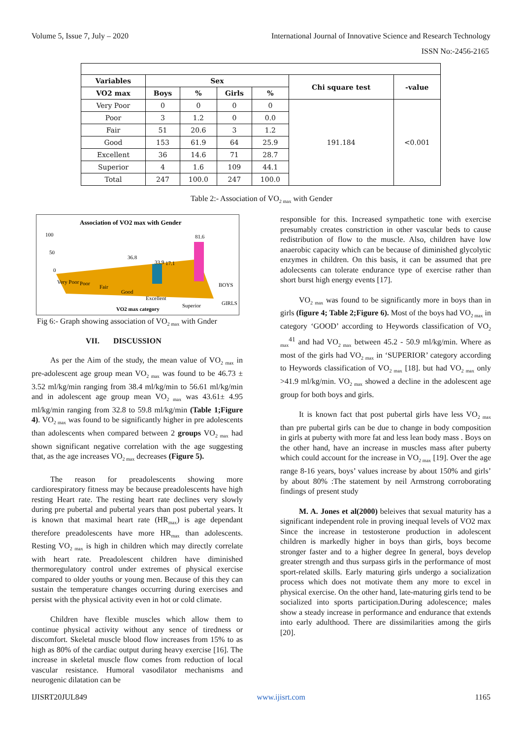Volume 5, Issue 7, July – 2020 International Journal of Innovative Science and Research Technology
ISSN No:-2456-2165
| Variables | Sex | | | | Chi square test | -value |
| --- | --- | --- | --- | --- | --- | --- |
| VO2 max | Boys | % | Girls | % | | |
| Very Poor | 0 | 0 | 0 | 0 | 191.184 | <0.001 |
| Poor | 3 | 1.2 | 0 | 0.0 | | |
| Fair | 51 | 20.6 | 3 | 1.2 | | |
| Good | 153 | 61.9 | 64 | 25.9 | | |
| Excellent | 36 | 14.6 | 71 | 28.7 | | |
| Superior | 4 | 1.6 | 109 | 44.1 | | |
| Total | 247 | 100.0 | 247 | 100.0 | | |
Table 2:- Association of VO<sub>2 max</sub> with Gender
Association of VO2 max with Gender
100
50
0
81.6
36.8
33.9
17.1
Very Poor
Poor
Fair
Good
Excellent
Superior
BOYS
GIRLS
VO2 max category
Fig 6:- Graph showing association of VO<sub>2 max</sub> with Gnder
VII. DISCUSSION
As per the Aim of the study, the mean value of VO<sub>2 max</sub> in pre-adolescent age group mean VO<sub>2 max</sub> was found to be 46.73 ± 3.52 ml/kg/min ranging from 38.4 ml/kg/min to 56.61 ml/kg/min and in adolescent age group mean VO<sub>2 max</sub> was 43.61± 4.95 ml/kg/min ranging from 32.8 to 59.8 ml/kg/min (Table 1;Figure 4). VO<sub>2 max</sub> was found to be significantly higher in pre adolescents than adolescents when compared between 2 groups VO<sub>2 max</sub> had shown significant negative correlation with the age suggesting that, as the age increases VO<sub>2 max</sub> decreases (Figure 5).
The reason for preadolescents showing more cardiorespiratory fitness may be because preadolescents have high resting Heart rate. The resting heart rate declines very slowly during pre pubertal and pubertal years than post pubertal years. It is known that maximal heart rate (HR<sub>max</sub>) is age dependant therefore preadolescents have more HR<sub>max</sub> than adolescents. Resting VO<sub>2 max</sub> is high in children which may directly correlate with heart rate. Preadolescent children have diminished thermoregulatory control under extremes of physical exercise compared to older youths or young men. Because of this they can sustain the temperature changes occurring during exercises and persist with the physical activity even in hot or cold climate.
Children have flexible muscles which allow them to continue physical activity without any sence of tiredness or discomfort. Skeletal muscle blood flow increases from 15% to as high as 80% of the cardiac output during heavy exercise [16]. The increase in skeletal muscle flow comes from reduction of local vascular resistance. Humoral vasodilator mechanisms and neurogenic dilatation can be
responsible for this. Increased sympathetic tone with exercise presumably creates constriction in other vascular beds to cause redistribution of flow to the muscle. Also, children have low anaerobic capacity which can be because of diminished glycolytic enzymes in children. On this basis, it can be assumed that pre adolecsents can tolerate endurance type of exercise rather than short burst high energy events [17].
VO<sub>2 max</sub> was found to be significantly more in boys than in girls (figure 4; Table 2;Figure 6). Most of the boys had VO<sub>2 max</sub> in category ‘GOOD’ according to Heywords classification of VO<sub>2 max</sub><sup>41</sup> and had VO<sub>2 max</sub> between 45.2 - 50.9 ml/kg/min. Where as most of the girls had VO<sub>2 max</sub> in ‘SUPERIOR’ category according to Heywords classification of VO<sub>2 max</sub> [18]. but had VO<sub>2 max</sub> only >41.9 ml/kg/min. VO<sub>2 max</sub> showed a decline in the adolescent age group for both boys and girls.
It is known fact that post pubertal girls have less VO<sub>2 max</sub> than pre pubertal girls can be due to change in body composition in girls at puberty with more fat and less lean body mass . Boys on the other hand, have an increase in muscles mass after puberty which could account for the increase in VO<sub>2 max</sub> [19]. Over the age range 8-16 years, boys’ values increase by about 150% and girls’ by about 80% :The statement by neil Armstrong corroborating findings of present study
M. A. Jones et al(2000) beleives that sexual maturity has a significant independent role in proving inequal levels of VO2 max Since the increase in testosterone production in adolescent children is markedly higher in boys than girls, boys become stronger faster and to a higher degree In general, boys develop greater strength and thus surpass girls in the performance of most sport-related skills. Early maturing girls undergo a socialization process which does not motivate them any more to excel in physical exercise. On the other hand, late-maturing girls tend to be socialized into sports participation.During adolescence; males show a steady increase in performance and endurance that extends into early adulthood. There are dissimilarities among the girls [20].
IJISRT20JUL849 www.ijisrt.com 1165